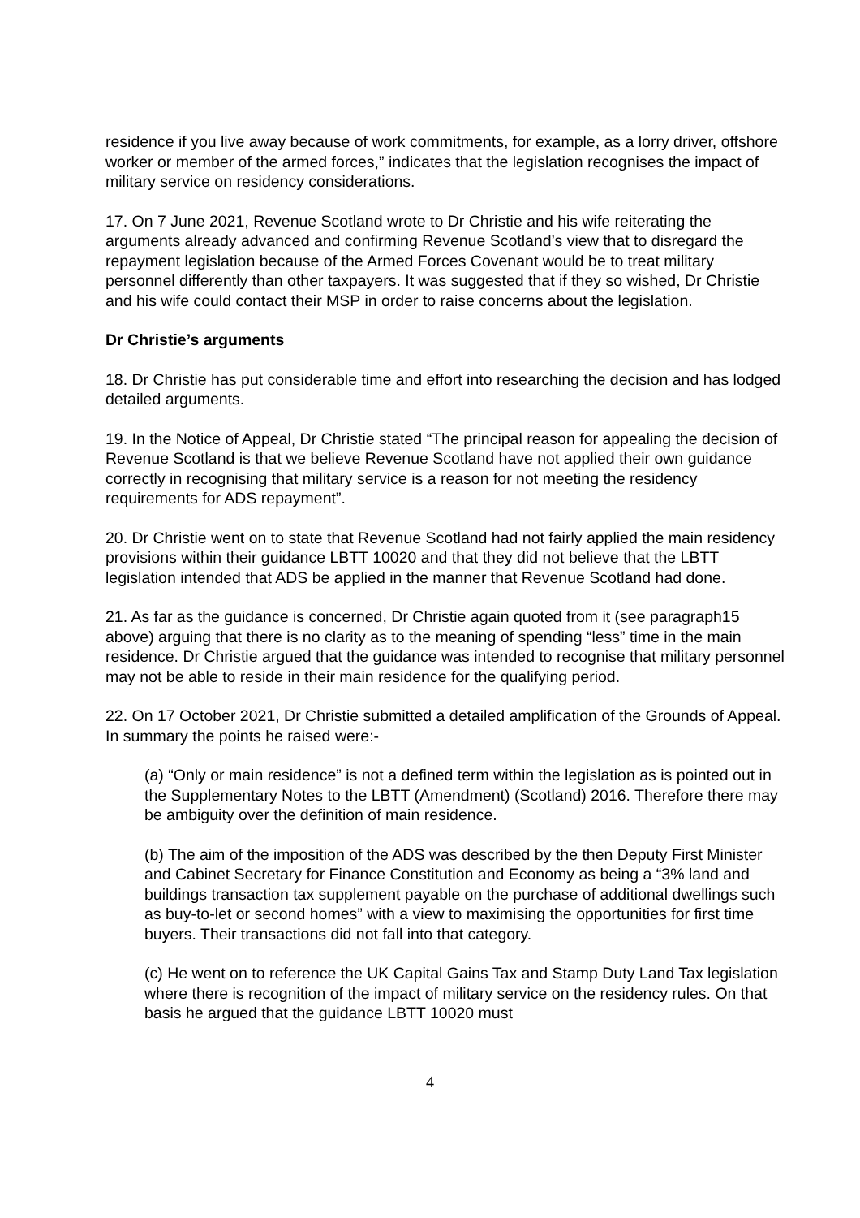residence if you live away because of work commitments, for example, as a lorry driver, offshore worker or member of the armed forces,” indicates that the legislation recognises the impact of military service on residency considerations.
17. On 7 June 2021, Revenue Scotland wrote to Dr Christie and his wife reiterating the arguments already advanced and confirming Revenue Scotland’s view that to disregard the repayment legislation because of the Armed Forces Covenant would be to treat military personnel differently than other taxpayers. It was suggested that if they so wished, Dr Christie and his wife could contact their MSP in order to raise concerns about the legislation.
Dr Christie’s arguments
18. Dr Christie has put considerable time and effort into researching the decision and has lodged detailed arguments.
19. In the Notice of Appeal, Dr Christie stated “The principal reason for appealing the decision of Revenue Scotland is that we believe Revenue Scotland have not applied their own guidance correctly in recognising that military service is a reason for not meeting the residency requirements for ADS repayment”.
20. Dr Christie went on to state that Revenue Scotland had not fairly applied the main residency provisions within their guidance LBTT 10020 and that they did not believe that the LBTT legislation intended that ADS be applied in the manner that Revenue Scotland had done.
21. As far as the guidance is concerned, Dr Christie again quoted from it (see paragraph15 above) arguing that there is no clarity as to the meaning of spending “less” time in the main residence. Dr Christie argued that the guidance was intended to recognise that military personnel may not be able to reside in their main residence for the qualifying period.
22. On 17 October 2021, Dr Christie submitted a detailed amplification of the Grounds of Appeal. In summary the points he raised were:-
(a) “Only or main residence” is not a defined term within the legislation as is pointed out in the Supplementary Notes to the LBTT (Amendment) (Scotland) 2016. Therefore there may be ambiguity over the definition of main residence.
(b) The aim of the imposition of the ADS was described by the then Deputy First Minister and Cabinet Secretary for Finance Constitution and Economy as being a “3% land and buildings transaction tax supplement payable on the purchase of additional dwellings such as buy-to-let or second homes” with a view to maximising the opportunities for first time buyers. Their transactions did not fall into that category.
(c) He went on to reference the UK Capital Gains Tax and Stamp Duty Land Tax legislation where there is recognition of the impact of military service on the residency rules. On that basis he argued that the guidance LBTT 10020 must
4